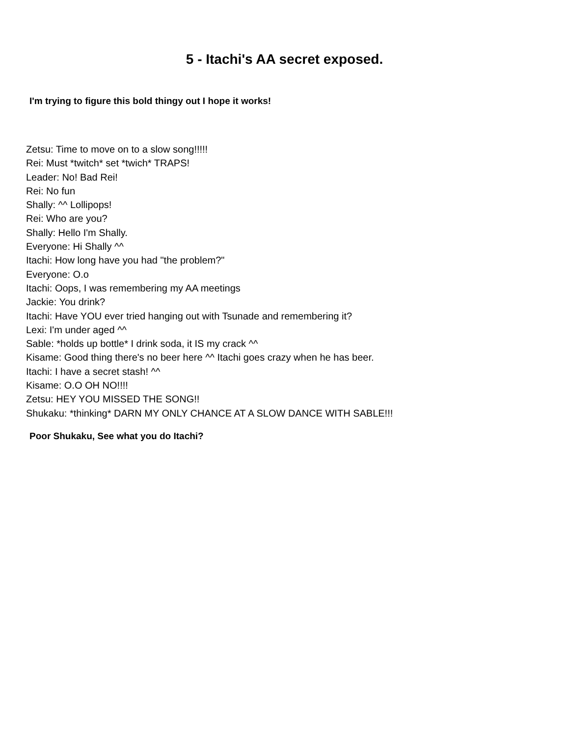5 - Itachi's AA secret exposed.
I'm trying to figure this bold thingy out I hope it works!
Zetsu: Time to move on to a slow song!!!!!
Rei: Must *twitch* set *twich* TRAPS!
Leader: No! Bad Rei!
Rei: No fun
Shally: ^^ Lollipops!
Rei: Who are you?
Shally: Hello I'm Shally.
Everyone: Hi Shally ^^
Itachi: How long have you had "the problem?"
Everyone: O.o
Itachi: Oops, I was remembering my AA meetings
Jackie: You drink?
Itachi: Have YOU ever tried hanging out with Tsunade and remembering it?
Lexi: I'm under aged ^^
Sable: *holds up bottle* I drink soda, it IS my crack ^^
Kisame: Good thing there's no beer here ^^ Itachi goes crazy when he has beer.
Itachi: I have a secret stash! ^^
Kisame: O.O OH NO!!!!
Zetsu: HEY YOU MISSED THE SONG!!
Shukaku: *thinking* DARN MY ONLY CHANCE AT A SLOW DANCE WITH SABLE!!!
Poor Shukaku, See what you do Itachi?